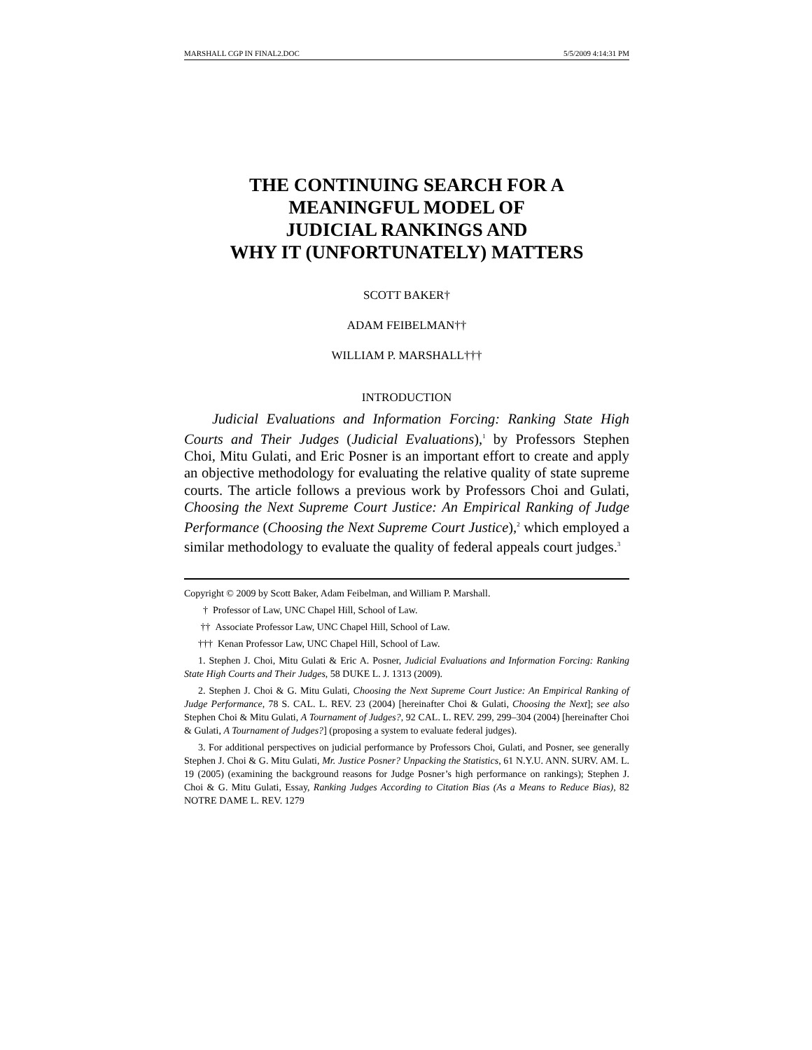MARSHALL CGP IN FINAL2.DOC 5/5/2009 4:14:31 PM
THE CONTINUING SEARCH FOR A
MEANINGFUL MODEL OF
JUDICIAL RANKINGS AND
WHY IT (UNFORTUNATELY) MATTERS
SCOTT BAKER†
ADAM FEIBELMAN††
WILLIAM P. MARSHALL†††
INTRODUCTION
Judicial Evaluations and Information Forcing: Ranking State High Courts and Their Judges (Judicial Evaluations),<sup>1</sup> by Professors Stephen Choi, Mitu Gulati, and Eric Posner is an important effort to create and apply an objective methodology for evaluating the relative quality of state supreme courts. The article follows a previous work by Professors Choi and Gulati, Choosing the Next Supreme Court Justice: An Empirical Ranking of Judge Performance (Choosing the Next Supreme Court Justice),<sup>2</sup> which employed a similar methodology to evaluate the quality of federal appeals court judges.<sup>3</sup>
Copyright © 2009 by Scott Baker, Adam Feibelman, and William P. Marshall.
† Professor of Law, UNC Chapel Hill, School of Law.
†† Associate Professor Law, UNC Chapel Hill, School of Law.
††† Kenan Professor Law, UNC Chapel Hill, School of Law.
1. Stephen J. Choi, Mitu Gulati & Eric A. Posner, Judicial Evaluations and Information Forcing: Ranking State High Courts and Their Judges, 58 DUKE L. J. 1313 (2009).
2. Stephen J. Choi & G. Mitu Gulati, Choosing the Next Supreme Court Justice: An Empirical Ranking of Judge Performance, 78 S. CAL. L. REV. 23 (2004) [hereinafter Choi & Gulati, Choosing the Next]; see also Stephen Choi & Mitu Gulati, A Tournament of Judges?, 92 CAL. L. REV. 299, 299–304 (2004) [hereinafter Choi & Gulati, A Tournament of Judges?] (proposing a system to evaluate federal judges).
3. For additional perspectives on judicial performance by Professors Choi, Gulati, and Posner, see generally Stephen J. Choi & G. Mitu Gulati, Mr. Justice Posner? Unpacking the Statistics, 61 N.Y.U. ANN. SURV. AM. L. 19 (2005) (examining the background reasons for Judge Posner’s high performance on rankings); Stephen J. Choi & G. Mitu Gulati, Essay, Ranking Judges According to Citation Bias (As a Means to Reduce Bias), 82 NOTRE DAME L. REV. 1279